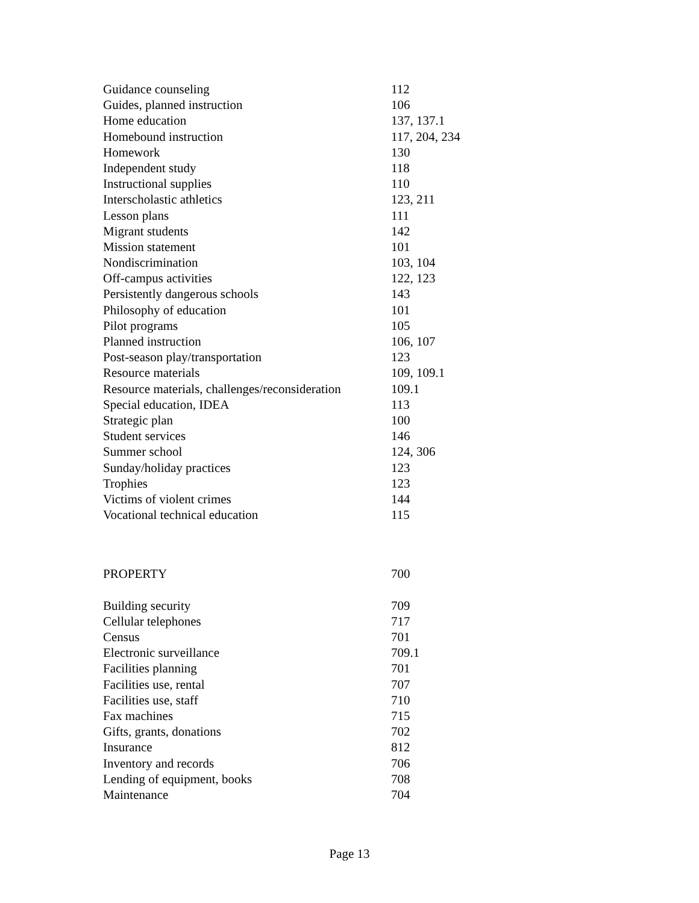| Guidance counseling | 112 |
| Guides, planned instruction | 106 |
| Home education | 137, 137.1 |
| Homebound instruction | 117, 204, 234 |
| Homework | 130 |
| Independent study | 118 |
| Instructional supplies | 110 |
| Interscholastic athletics | 123, 211 |
| Lesson plans | 111 |
| Migrant students | 142 |
| Mission statement | 101 |
| Nondiscrimination | 103, 104 |
| Off-campus activities | 122, 123 |
| Persistently dangerous schools | 143 |
| Philosophy of education | 101 |
| Pilot programs | 105 |
| Planned instruction | 106, 107 |
| Post-season play/transportation | 123 |
| Resource materials | 109, 109.1 |
| Resource materials, challenges/reconsideration | 109.1 |
| Special education, IDEA | 113 |
| Strategic plan | 100 |
| Student services | 146 |
| Summer school | 124, 306 |
| Sunday/holiday practices | 123 |
| Trophies | 123 |
| Victims of violent crimes | 144 |
| Vocational technical education | 115 |
| PROPERTY | 700 |
| Building security | 709 |
| Cellular telephones | 717 |
| Census | 701 |
| Electronic surveillance | 709.1 |
| Facilities planning | 701 |
| Facilities use, rental | 707 |
| Facilities use, staff | 710 |
| Fax machines | 715 |
| Gifts, grants, donations | 702 |
| Insurance | 812 |
| Inventory and records | 706 |
| Lending of equipment, books | 708 |
| Maintenance | 704 |
Page 13